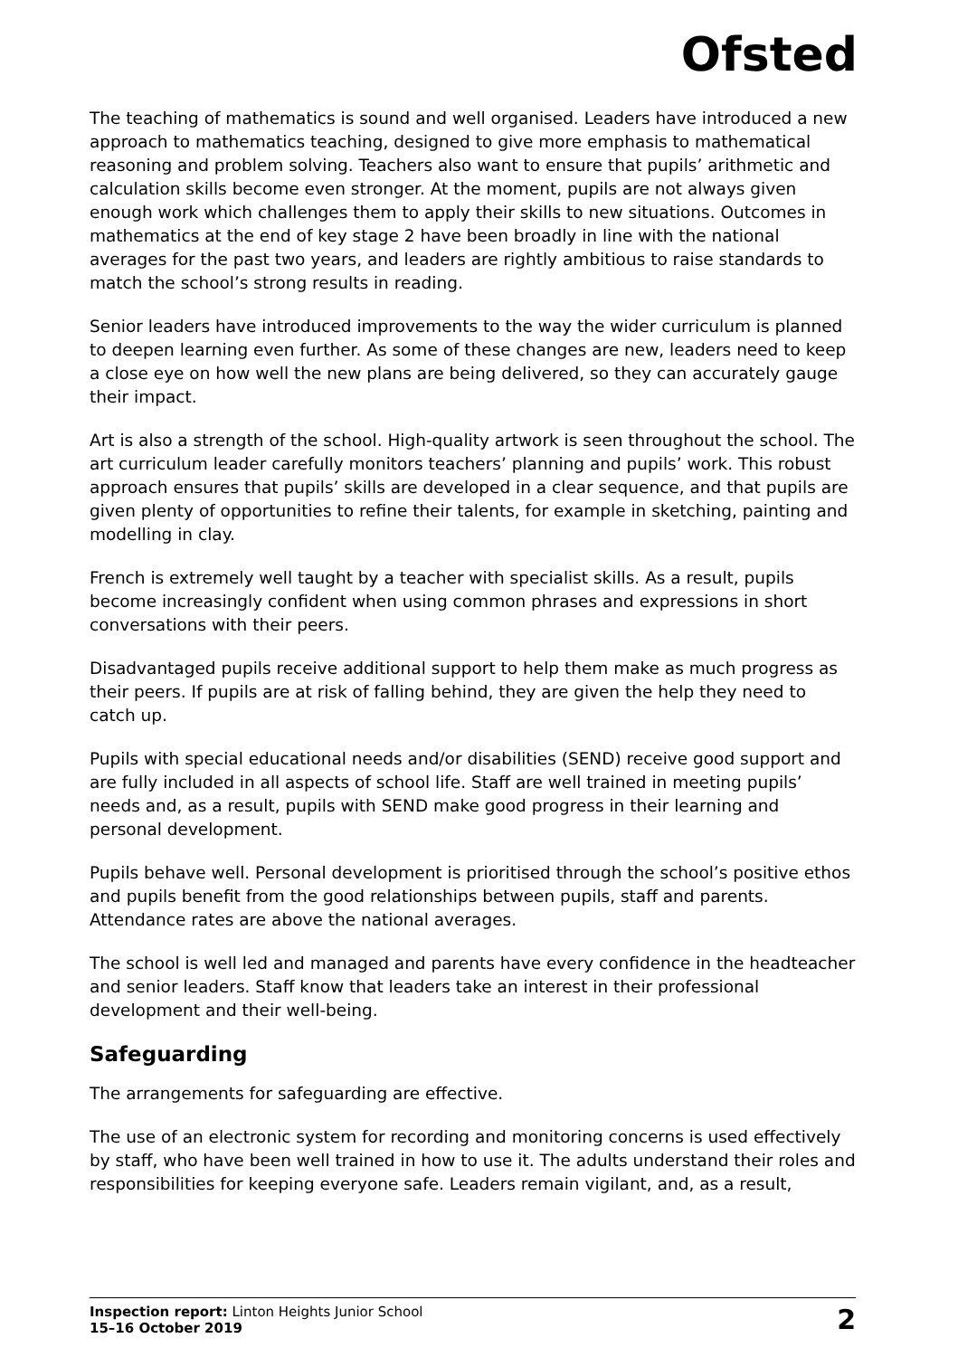Ofsted
The teaching of mathematics is sound and well organised. Leaders have introduced a new approach to mathematics teaching, designed to give more emphasis to mathematical reasoning and problem solving. Teachers also want to ensure that pupils’ arithmetic and calculation skills become even stronger. At the moment, pupils are not always given enough work which challenges them to apply their skills to new situations. Outcomes in mathematics at the end of key stage 2 have been broadly in line with the national averages for the past two years, and leaders are rightly ambitious to raise standards to match the school’s strong results in reading.
Senior leaders have introduced improvements to the way the wider curriculum is planned to deepen learning even further. As some of these changes are new, leaders need to keep a close eye on how well the new plans are being delivered, so they can accurately gauge their impact.
Art is also a strength of the school. High-quality artwork is seen throughout the school. The art curriculum leader carefully monitors teachers’ planning and pupils’ work. This robust approach ensures that pupils’ skills are developed in a clear sequence, and that pupils are given plenty of opportunities to refine their talents, for example in sketching, painting and modelling in clay.
French is extremely well taught by a teacher with specialist skills. As a result, pupils become increasingly confident when using common phrases and expressions in short conversations with their peers.
Disadvantaged pupils receive additional support to help them make as much progress as their peers. If pupils are at risk of falling behind, they are given the help they need to catch up.
Pupils with special educational needs and/or disabilities (SEND) receive good support and are fully included in all aspects of school life. Staff are well trained in meeting pupils’ needs and, as a result, pupils with SEND make good progress in their learning and personal development.
Pupils behave well. Personal development is prioritised through the school’s positive ethos and pupils benefit from the good relationships between pupils, staff and parents. Attendance rates are above the national averages.
The school is well led and managed and parents have every confidence in the headteacher and senior leaders. Staff know that leaders take an interest in their professional development and their well-being.
Safeguarding
The arrangements for safeguarding are effective.
The use of an electronic system for recording and monitoring concerns is used effectively by staff, who have been well trained in how to use it. The adults understand their roles and responsibilities for keeping everyone safe. Leaders remain vigilant, and, as a result,
Inspection report: Linton Heights Junior School
15–16 October 2019
2